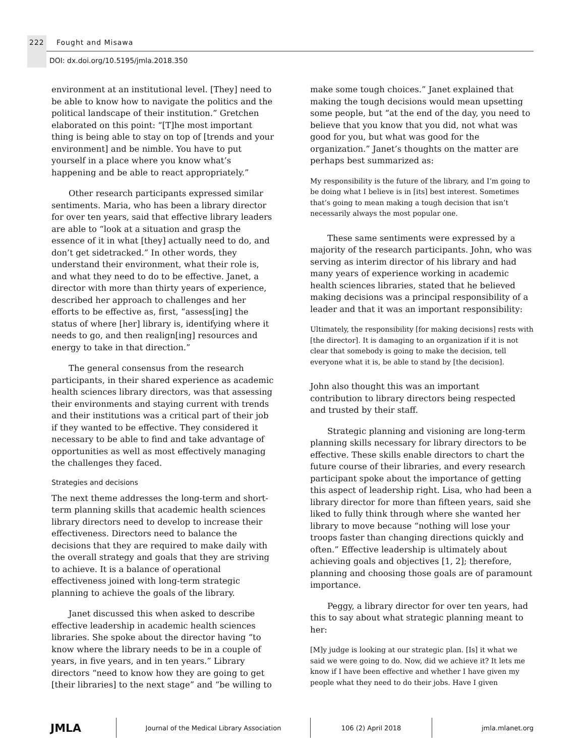222 Fought and Misawa
DOI: dx.doi.org/10.5195/jmla.2018.350
environment at an institutional level. [They] need to be able to know how to navigate the politics and the political landscape of their institution.” Gretchen elaborated on this point: “[T]he most important thing is being able to stay on top of [trends and your environment] and be nimble. You have to put yourself in a place where you know what’s happening and be able to react appropriately.”
Other research participants expressed similar sentiments. Maria, who has been a library director for over ten years, said that effective library leaders are able to “look at a situation and grasp the essence of it in what [they] actually need to do, and don’t get sidetracked.” In other words, they understand their environment, what their role is, and what they need to do to be effective. Janet, a director with more than thirty years of experience, described her approach to challenges and her efforts to be effective as, first, “assess[ing] the status of where [her] library is, identifying where it needs to go, and then realign[ing] resources and energy to take in that direction.”
The general consensus from the research participants, in their shared experience as academic health sciences library directors, was that assessing their environments and staying current with trends and their institutions was a critical part of their job if they wanted to be effective. They considered it necessary to be able to find and take advantage of opportunities as well as most effectively managing the challenges they faced.
Strategies and decisions
The next theme addresses the long-term and short-term planning skills that academic health sciences library directors need to develop to increase their effectiveness. Directors need to balance the decisions that they are required to make daily with the overall strategy and goals that they are striving to achieve. It is a balance of operational effectiveness joined with long-term strategic planning to achieve the goals of the library.
Janet discussed this when asked to describe effective leadership in academic health sciences libraries. She spoke about the director having “to know where the library needs to be in a couple of years, in five years, and in ten years.” Library directors “need to know how they are going to get [their libraries] to the next stage” and “be willing to
make some tough choices.” Janet explained that making the tough decisions would mean upsetting some people, but “at the end of the day, you need to believe that you know that you did, not what was good for you, but what was good for the organization.” Janet’s thoughts on the matter are perhaps best summarized as:
My responsibility is the future of the library, and I’m going to be doing what I believe is in [its] best interest. Sometimes that’s going to mean making a tough decision that isn’t necessarily always the most popular one.
These same sentiments were expressed by a majority of the research participants. John, who was serving as interim director of his library and had many years of experience working in academic health sciences libraries, stated that he believed making decisions was a principal responsibility of a leader and that it was an important responsibility:
Ultimately, the responsibility [for making decisions] rests with [the director]. It is damaging to an organization if it is not clear that somebody is going to make the decision, tell everyone what it is, be able to stand by [the decision].
John also thought this was an important contribution to library directors being respected and trusted by their staff.
Strategic planning and visioning are long-term planning skills necessary for library directors to be effective. These skills enable directors to chart the future course of their libraries, and every research participant spoke about the importance of getting this aspect of leadership right. Lisa, who had been a library director for more than fifteen years, said she liked to fully think through where she wanted her library to move because “nothing will lose your troops faster than changing directions quickly and often.” Effective leadership is ultimately about achieving goals and objectives [1, 2]; therefore, planning and choosing those goals are of paramount importance.
Peggy, a library director for over ten years, had this to say about what strategic planning meant to her:
[M]y judge is looking at our strategic plan. [Is] it what we said we were going to do. Now, did we achieve it? It lets me know if I have been effective and whether I have given my people what they need to do their jobs. Have I given
JMLA
Journal of the Medical Library Association 106 (2) April 2018 jmla.mlanet.org